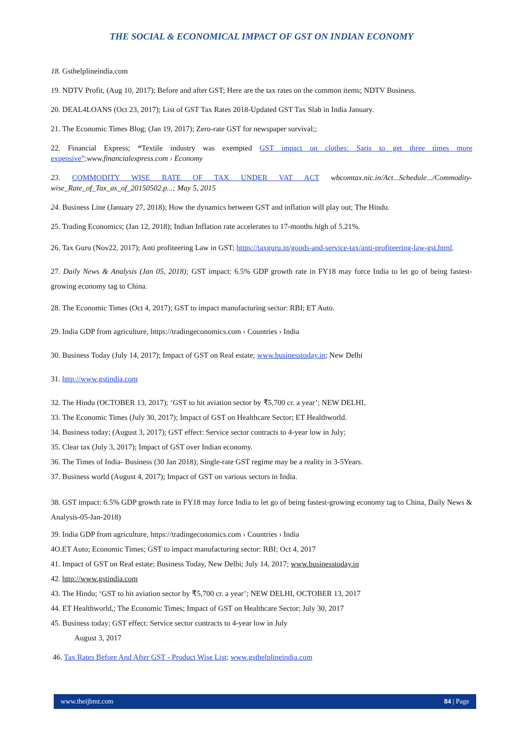THE SOCIAL & ECONOMICAL IMPACT OF GST ON INDIAN ECONOMY
18. Gsthelplineindia.com
19. NDTV Profit, (Aug 10, 2017); Before and after GST; Here are the tax rates on the common items; NDTV Business.
20. DEAL4LOANS (Oct 23, 2017); List of GST Tax Rates 2018-Updated GST Tax Slab in India January.
21. The Economic Times Blog; (Jan 19, 2017); Zero-rate GST for newspaper survival;;
22. Financial Express; “Textile industry was exempted GST impact on clothes: Saris to get three times more expensive”; www.financialexpress.com › Economy
23. COMMODITY WISE RATE OF TAX UNDER VAT ACT wbcomtax.nic.in/Act...Schedule.../Commodity-wise_Rate_of_Tax_as_of_20150502.p...; May 5, 2015
24. Business Line (January 27, 2018); How the dynamics between GST and inflation will play out; The Hindu.
25. Trading Economics; (Jan 12, 2018); Indian Inflation rate accelerates to 17-months high of 5.21%.
26. Tax Guru (Nov22, 2017); Anti profiteering Law in GST; https://taxguru.in/goods-and-service-tax/anti-profiteering-law-gst.html.
27. Daily News & Analysis (Jan 05, 2018); GST impact: 6.5% GDP growth rate in FY18 may force India to let go of being fastest-growing economy tag to China.
28. The Economic Times (Oct 4, 2017); GST to impact manufacturing sector: RBI; ET Auto.
29. India GDP from agriculture, https://tradingeconomics.com › Countries › India
30. Business Today (July 14, 2017); Impact of GST on Real estate; www.businesstoday.in; New Delhi
31. http://www.gstindia.com
32. The Hindu (OCTOBER 13, 2017); ‘GST to hit aviation sector by ₹5,700 cr. a year’; NEW DELHI,
33. The Economic Times (July 30, 2017); Impact of GST on Healthcare Sector; ET Healthworld.
34. Business today; (August 3, 2017); GST effect: Service sector contracts to 4-year low in July;
35. Clear tax (July 3, 2017); Impact of GST over Indian economy.
36. The Times of India- Business (30 Jan 2018); Single-rate GST regime may be a reality in 3-5Years.
37. Business world (August 4, 2017); Impact of GST on various sectors in India.
38. GST impact: 6.5% GDP growth rate in FY18 may force India to let go of being fastest-growing economy tag to China, Daily News & Analysis-05-Jan-2018)
39. India GDP from agriculture, https://tradingeconomics.com › Countries › India
4O.ET Auto; Economic Times; GST to impact manufacturing sector: RBI; Oct 4, 2017
41. Impact of GST on Real estate; Business Today, New Delhi; July 14, 2017; www.businesstoday.in
42. http://www.gstindia.com
43. The Hindu; ‘GST to hit aviation sector by ₹5,700 cr. a year’; NEW DELHI, OCTOBER 13, 2017
44. ET Healthworld,; The Economic Times; Impact of GST on Healthcare Sector; July 30, 2017
45. Business today; GST effect: Service sector contracts to 4-year low in July
August 3, 2017
46. Tax Rates Before And After GST - Product Wise List; www.gsthelplineindia.com
www.theijbmt.com 84 | Page